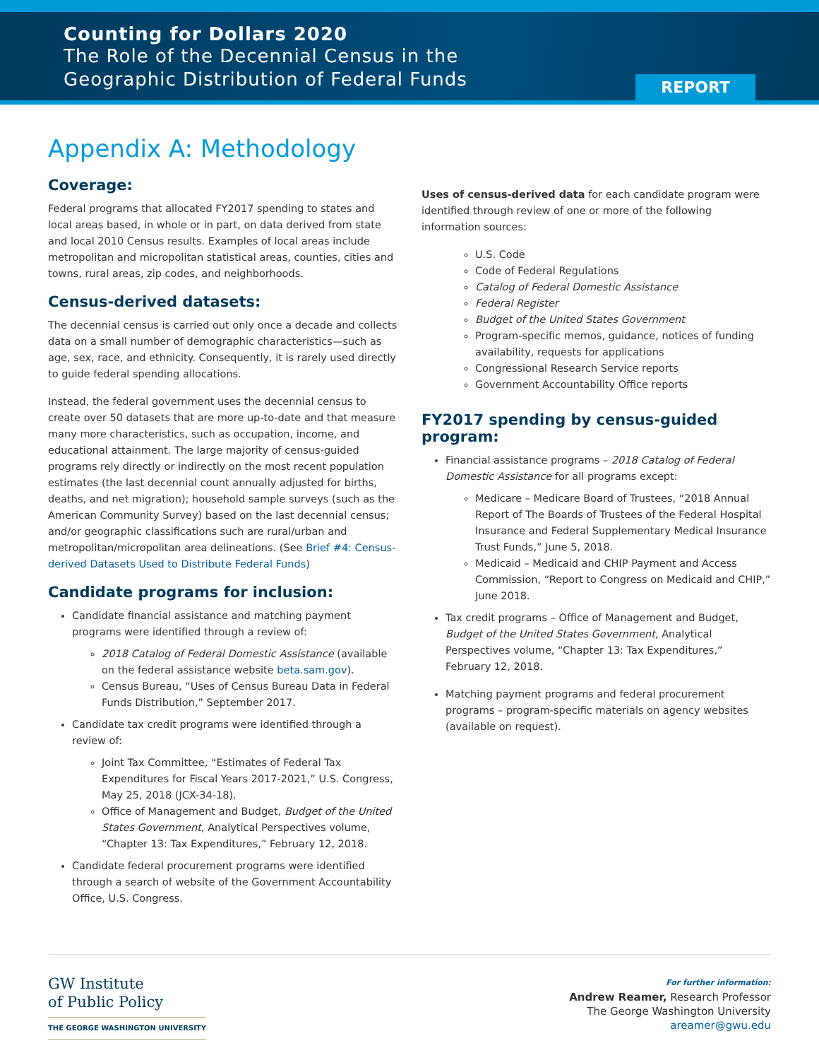Counting for Dollars 2020
The Role of the Decennial Census in the
Geographic Distribution of Federal Funds
REPORT
Appendix A: Methodology
Coverage:
Federal programs that allocated FY2017 spending to states and local areas based, in whole or in part, on data derived from state and local 2010 Census results. Examples of local areas include metropolitan and micropolitan statistical areas, counties, cities and towns, rural areas, zip codes, and neighborhoods.
Census-derived datasets:
The decennial census is carried out only once a decade and collects data on a small number of demographic characteristics—such as age, sex, race, and ethnicity. Consequently, it is rarely used directly to guide federal spending allocations.
Instead, the federal government uses the decennial census to create over 50 datasets that are more up-to-date and that measure many more characteristics, such as occupation, income, and educational attainment. The large majority of census-guided programs rely directly or indirectly on the most recent population estimates (the last decennial count annually adjusted for births, deaths, and net migration); household sample surveys (such as the American Community Survey) based on the last decennial census; and/or geographic classifications such are rural/urban and metropolitan/micropolitan area delineations. (See Brief #4: Census-derived Datasets Used to Distribute Federal Funds)
Candidate programs for inclusion:
Candidate financial assistance and matching payment programs were identified through a review of:
2018 Catalog of Federal Domestic Assistance (available on the federal assistance website beta.sam.gov).
Census Bureau, “Uses of Census Bureau Data in Federal Funds Distribution,” September 2017.
Candidate tax credit programs were identified through a review of:
Joint Tax Committee, “Estimates of Federal Tax Expenditures for Fiscal Years 2017-2021,” U.S. Congress, May 25, 2018 (JCX-34-18).
Office of Management and Budget, Budget of the United States Government, Analytical Perspectives volume, “Chapter 13: Tax Expenditures,” February 12, 2018.
Candidate federal procurement programs were identified through a search of website of the Government Accountability Office, U.S. Congress.
Uses of census-derived data for each candidate program were identified through review of one or more of the following information sources:
U.S. Code
Code of Federal Regulations
Catalog of Federal Domestic Assistance
Federal Register
Budget of the United States Government
Program-specific memos, guidance, notices of funding availability, requests for applications
Congressional Research Service reports
Government Accountability Office reports
FY2017 spending by census-guided program:
Financial assistance programs – 2018 Catalog of Federal Domestic Assistance for all programs except:
Medicare – Medicare Board of Trustees, “2018 Annual Report of The Boards of Trustees of the Federal Hospital Insurance and Federal Supplementary Medical Insurance Trust Funds,” June 5, 2018.
Medicaid – Medicaid and CHIP Payment and Access Commission, “Report to Congress on Medicaid and CHIP,” June 2018.
Tax credit programs – Office of Management and Budget, Budget of the United States Government, Analytical Perspectives volume, “Chapter 13: Tax Expenditures,” February 12, 2018.
Matching payment programs and federal procurement programs – program-specific materials on agency websites (available on request).
GW Institute
of Public Policy
THE GEORGE WASHINGTON UNIVERSITY
For further information:
Andrew Reamer, Research Professor
The George Washington University
areamer@gwu.edu